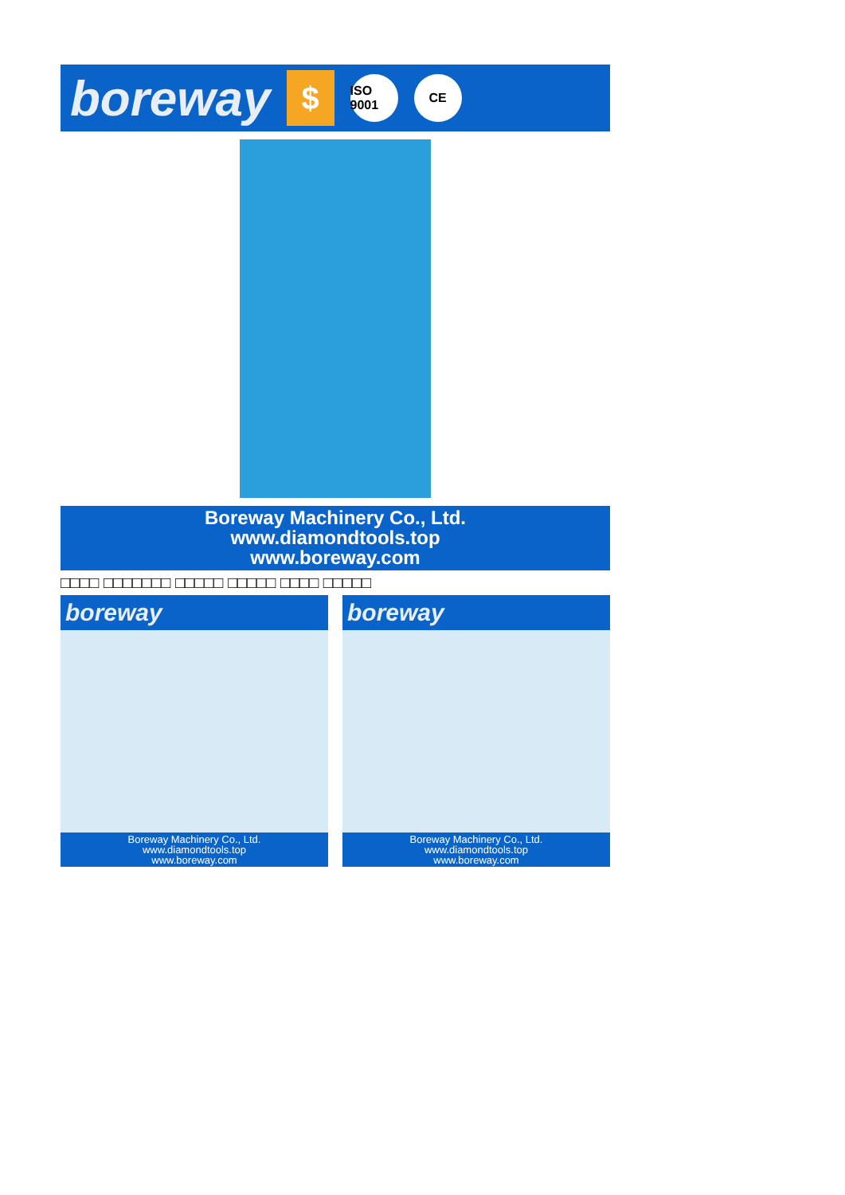boreway $ ISO 9001 CE
Boreway Machinery Co., Ltd.
www.diamondtools.top
www.boreway.com
□□□□ □□□□□□□ □□□□□ □□□□□ □□□□ □□□□□
boreway
Boreway Machinery Co., Ltd.
www.diamondtools.top
www.boreway.com
boreway
Boreway Machinery Co., Ltd.
www.diamondtools.top
www.boreway.com